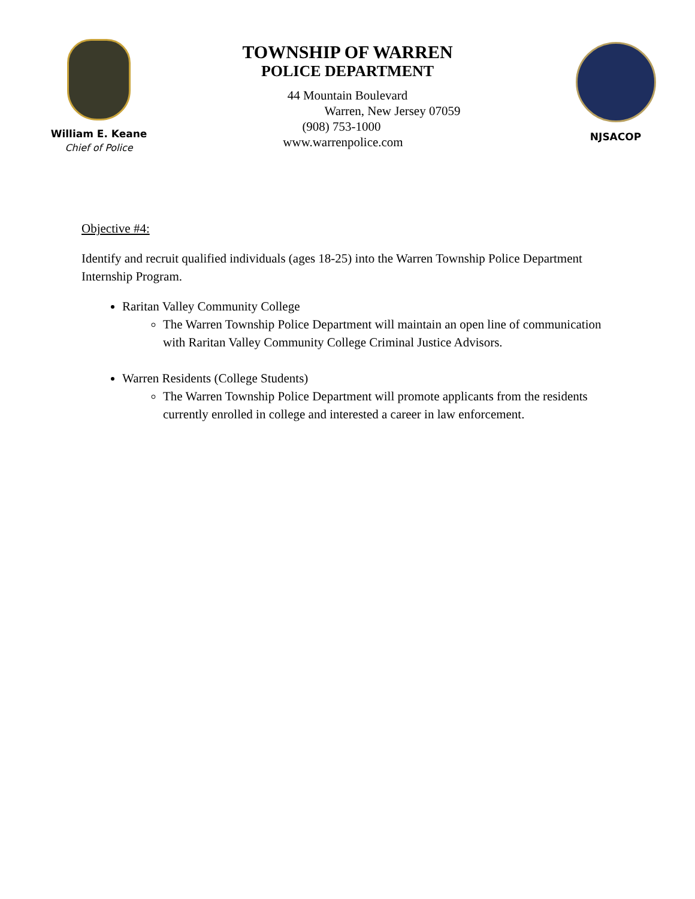William E. Keane
Chief of Police
TOWNSHIP OF WARREN
POLICE DEPARTMENT
44 Mountain Boulevard
Warren, New Jersey 07059
(908) 753-1000
www.warrenpolice.com
NJSACOP
Objective #4:
Identify and recruit qualified individuals (ages 18-25) into the Warren Township Police Department Internship Program.
Raritan Valley Community College
The Warren Township Police Department will maintain an open line of communication with Raritan Valley Community College Criminal Justice Advisors.
Warren Residents (College Students)
The Warren Township Police Department will promote applicants from the residents currently enrolled in college and interested a career in law enforcement.